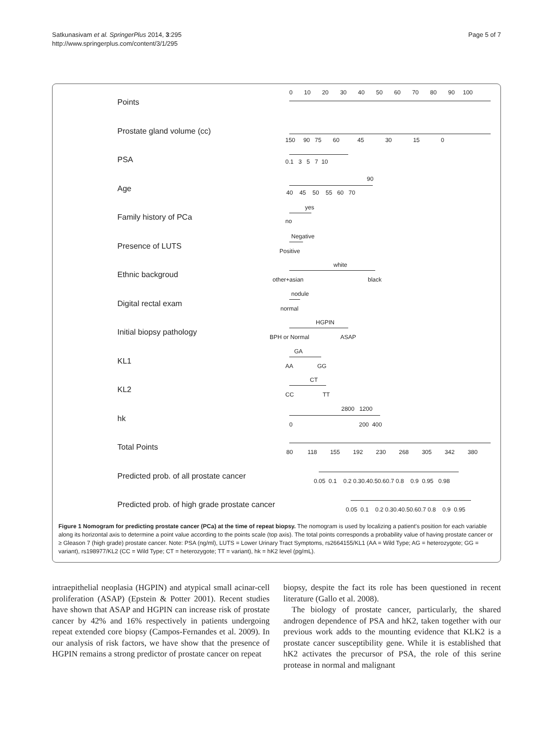Satkunasivam et al. SpringerPlus 2014, 3:295
http://www.springerplus.com/content/3/1/295
Page 5 of 7
Points
0 10 20 30 40 50 60 70 80 90 100
Prostate gland volume (cc)
150 90 75 60 45 30 15 0
PSA
0.1 3 5 7 10
Age
90
40 45 50 55 60 70
Family history of PCa
yes
no
Presence of LUTS
Negative
Positive
Ethnic backgroud
white
other+asian black
Digital rectal exam
nodule
normal
Initial biopsy pathology
HGPIN
BPH or Normal ASAP
KL1
GA
AA GG
KL2
CT
CC TT
hk
2800 1200
0 200 400
Total Points
80 118 155 192 230 268 305 342 380
Predicted prob. of all prostate cancer
0.05 0.1 0.2 0.30.40.50.60.7 0.8 0.9 0.95 0.98
Predicted prob. of high grade prostate cancer
0.05 0.1 0.2 0.30.40.50.60.7 0.8 0.9 0.95
Figure 1 Nomogram for predicting prostate cancer (PCa) at the time of repeat biopsy. The nomogram is used by localizing a patient's position for each variable along its horizontal axis to determine a point value according to the points scale (top axis). The total points corresponds a probability value of having prostate cancer or ≥ Gleason 7 (high grade) prostate cancer. Note: PSA (ng/ml), LUTS = Lower Urinary Tract Symptoms, rs2664155/KL1 (AA = Wild Type; AG = heterozygote; GG = variant), rs198977/KL2 (CC = Wild Type; CT = heterozygote; TT = variant), hk = hK2 level (pg/mL).
intraepithelial neoplasia (HGPIN) and atypical small acinar-cell proliferation (ASAP) (Epstein & Potter 2001). Recent studies have shown that ASAP and HGPIN can increase risk of prostate cancer by 42% and 16% respectively in patients undergoing repeat extended core biopsy (Campos-Fernandes et al. 2009). In our analysis of risk factors, we have show that the presence of HGPIN remains a strong predictor of prostate cancer on repeat
biopsy, despite the fact its role has been questioned in recent literature (Gallo et al. 2008).
The biology of prostate cancer, particularly, the shared androgen dependence of PSA and hK2, taken together with our previous work adds to the mounting evidence that KLK2 is a prostate cancer susceptibility gene. While it is established that hK2 activates the precursor of PSA, the role of this serine protease in normal and malignant